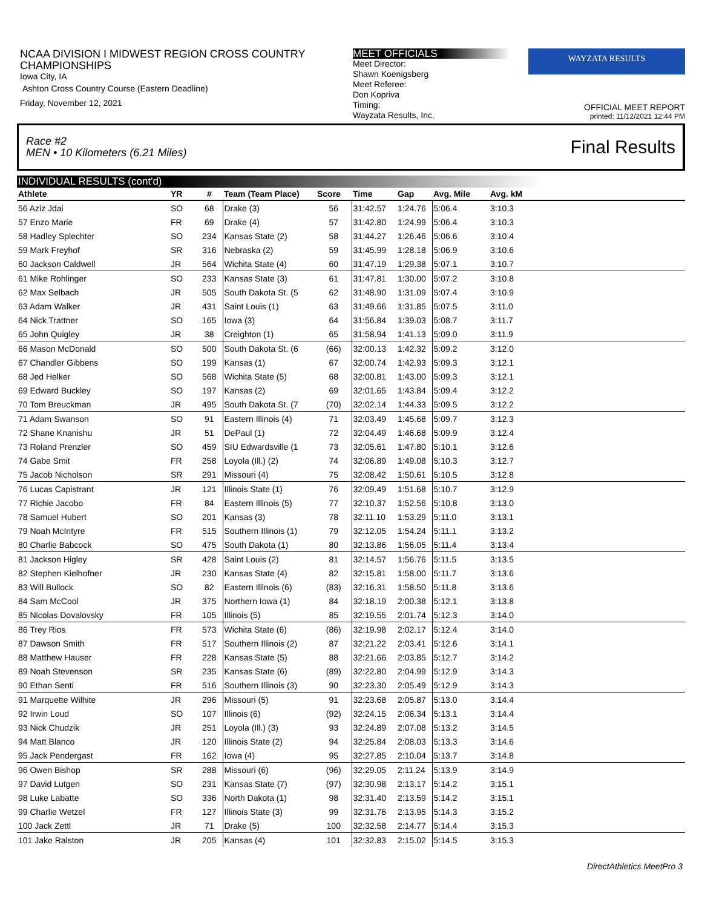NCAA DIVISION I MIDWEST REGION CROSS COUNTRY CHAMPIONSHIPS
Iowa City, IA
Ashton Cross Country Course (Eastern Deadline)
Friday, November 12, 2021
MEET OFFICIALS
Meet Director:
Shawn Koenigsberg
Meet Referee:
Don Kopriva
Timing:
Wayzata Results, Inc.
WAYZATA RESULTS
OFFICIAL MEET REPORT
printed: 11/12/2021 12:44 PM
Race #2
MEN • 10 Kilometers (6.21 Miles) Final Results
INDIVIDUAL RESULTS (cont'd)
| Athlete | YR | # | Team (Team Place) | Score | Time | Gap | Avg. Mile | Avg. kM |
| --- | --- | --- | --- | --- | --- | --- | --- | --- |
| 56 Aziz Jdai | SO | 68 | Drake (3) | 56 | 31:42.57 | 1:24.76 | 5:06.4 | 3:10.3 |
| 57 Enzo Marie | FR | 69 | Drake (4) | 57 | 31:42.80 | 1:24.99 | 5:06.4 | 3:10.3 |
| 58 Hadley Splechter | SO | 234 | Kansas State (2) | 58 | 31:44.27 | 1:26.46 | 5:06.6 | 3:10.4 |
| 59 Mark Freyhof | SR | 316 | Nebraska (2) | 59 | 31:45.99 | 1:28.18 | 5:06.9 | 3:10.6 |
| 60 Jackson Caldwell | JR | 564 | Wichita State (4) | 60 | 31:47.19 | 1:29.38 | 5:07.1 | 3:10.7 |
| 61 Mike Rohlinger | SO | 233 | Kansas State (3) | 61 | 31:47.81 | 1:30.00 | 5:07.2 | 3:10.8 |
| 62 Max Selbach | JR | 505 | South Dakota St. (5 | 62 | 31:48.90 | 1:31.09 | 5:07.4 | 3:10.9 |
| 63 Adam Walker | JR | 431 | Saint Louis (1) | 63 | 31:49.66 | 1:31.85 | 5:07.5 | 3:11.0 |
| 64 Nick Trattner | SO | 165 | Iowa (3) | 64 | 31:56.84 | 1:39.03 | 5:08.7 | 3:11.7 |
| 65 John Quigley | JR | 38 | Creighton (1) | 65 | 31:58.94 | 1:41.13 | 5:09.0 | 3:11.9 |
| 66 Mason McDonald | SO | 500 | South Dakota St. (6 | (66) | 32:00.13 | 1:42.32 | 5:09.2 | 3:12.0 |
| 67 Chandler Gibbens | SO | 199 | Kansas (1) | 67 | 32:00.74 | 1:42.93 | 5:09.3 | 3:12.1 |
| 68 Jed Helker | SO | 568 | Wichita State (5) | 68 | 32:00.81 | 1:43.00 | 5:09.3 | 3:12.1 |
| 69 Edward Buckley | SO | 197 | Kansas (2) | 69 | 32:01.65 | 1:43.84 | 5:09.4 | 3:12.2 |
| 70 Tom Breuckman | JR | 495 | South Dakota St. (7 | (70) | 32:02.14 | 1:44.33 | 5:09.5 | 3:12.2 |
| 71 Adam Swanson | SO | 91 | Eastern Illinois (4) | 71 | 32:03.49 | 1:45.68 | 5:09.7 | 3:12.3 |
| 72 Shane Knanishu | JR | 51 | DePaul (1) | 72 | 32:04.49 | 1:46.68 | 5:09.9 | 3:12.4 |
| 73 Roland Prenzler | SO | 459 | SIU Edwardsville (1 | 73 | 32:05.61 | 1:47.80 | 5:10.1 | 3:12.6 |
| 74 Gabe Smit | FR | 258 | Loyola (Ill.) (2) | 74 | 32:06.89 | 1:49.08 | 5:10.3 | 3:12.7 |
| 75 Jacob Nicholson | SR | 291 | Missouri (4) | 75 | 32:08.42 | 1:50.61 | 5:10.5 | 3:12.8 |
| 76 Lucas Capistrant | JR | 121 | Illinois State (1) | 76 | 32:09.49 | 1:51.68 | 5:10.7 | 3:12.9 |
| 77 Richie Jacobo | FR | 84 | Eastern Illinois (5) | 77 | 32:10.37 | 1:52.56 | 5:10.8 | 3:13.0 |
| 78 Samuel Hubert | SO | 201 | Kansas (3) | 78 | 32:11.10 | 1:53.29 | 5:11.0 | 3:13.1 |
| 79 Noah McIntyre | FR | 515 | Southern Illinois (1) | 79 | 32:12.05 | 1:54.24 | 5:11.1 | 3:13.2 |
| 80 Charlie Babcock | SO | 475 | South Dakota (1) | 80 | 32:13.86 | 1:56.05 | 5:11.4 | 3:13.4 |
| 81 Jackson Higley | SR | 428 | Saint Louis (2) | 81 | 32:14.57 | 1:56.76 | 5:11.5 | 3:13.5 |
| 82 Stephen Kielhofner | JR | 230 | Kansas State (4) | 82 | 32:15.81 | 1:58.00 | 5:11.7 | 3:13.6 |
| 83 Will Bullock | SO | 82 | Eastern Illinois (6) | (83) | 32:16.31 | 1:58.50 | 5:11.8 | 3:13.6 |
| 84 Sam McCool | JR | 375 | Northern Iowa (1) | 84 | 32:18.19 | 2:00.38 | 5:12.1 | 3:13.8 |
| 85 Nicolas Dovalovsky | FR | 105 | Illinois (5) | 85 | 32:19.55 | 2:01.74 | 5:12.3 | 3:14.0 |
| 86 Trey Rios | FR | 573 | Wichita State (6) | (86) | 32:19.98 | 2:02.17 | 5:12.4 | 3:14.0 |
| 87 Dawson Smith | FR | 517 | Southern Illinois (2) | 87 | 32:21.22 | 2:03.41 | 5:12.6 | 3:14.1 |
| 88 Matthew Hauser | FR | 228 | Kansas State (5) | 88 | 32:21.66 | 2:03.85 | 5:12.7 | 3:14.2 |
| 89 Noah Stevenson | SR | 235 | Kansas State (6) | (89) | 32:22.80 | 2:04.99 | 5:12.9 | 3:14.3 |
| 90 Ethan Senti | FR | 516 | Southern Illinois (3) | 90 | 32:23.30 | 2:05.49 | 5:12.9 | 3:14.3 |
| 91 Marquette Wilhite | JR | 296 | Missouri (5) | 91 | 32:23.68 | 2:05.87 | 5:13.0 | 3:14.4 |
| 92 Irwin Loud | SO | 107 | Illinois (6) | (92) | 32:24.15 | 2:06.34 | 5:13.1 | 3:14.4 |
| 93 Nick Chudzik | JR | 251 | Loyola (Ill.) (3) | 93 | 32:24.89 | 2:07.08 | 5:13.2 | 3:14.5 |
| 94 Matt Blanco | JR | 120 | Illinois State (2) | 94 | 32:25.84 | 2:08.03 | 5:13.3 | 3:14.6 |
| 95 Jack Pendergast | FR | 162 | Iowa (4) | 95 | 32:27.85 | 2:10.04 | 5:13.7 | 3:14.8 |
| 96 Owen Bishop | SR | 288 | Missouri (6) | (96) | 32:29.05 | 2:11.24 | 5:13.9 | 3:14.9 |
| 97 David Lutgen | SO | 231 | Kansas State (7) | (97) | 32:30.98 | 2:13.17 | 5:14.2 | 3:15.1 |
| 98 Luke Labatte | SO | 336 | North Dakota (1) | 98 | 32:31.40 | 2:13.59 | 5:14.2 | 3:15.1 |
| 99 Charlie Wetzel | FR | 127 | Illinois State (3) | 99 | 32:31.76 | 2:13.95 | 5:14.3 | 3:15.2 |
| 100 Jack Zettl | JR | 71 | Drake (5) | 100 | 32:32.58 | 2:14.77 | 5:14.4 | 3:15.3 |
| 101 Jake Ralston | JR | 205 | Kansas (4) | 101 | 32:32.83 | 2:15.02 | 5:14.5 | 3:15.3 |
DirectAthletics MeetPro 3